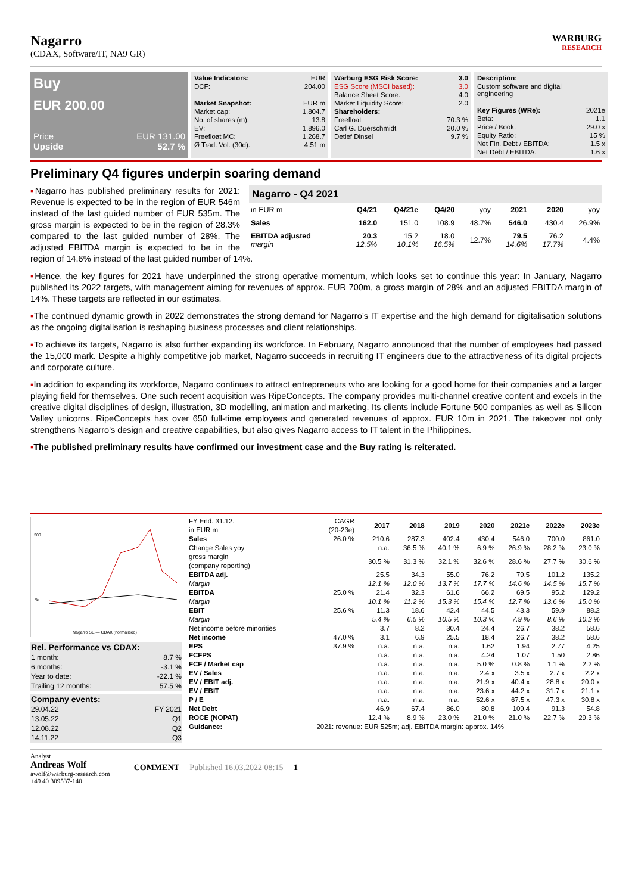Nagarro
(CDAX, Software/IT, NA9 GR)
WARBURG
RESEARCH
Buy
EUR 200.00
Price EUR 131.00
Upside 52.7 %
| Value Indicators: | EUR |
| DCF: | 204.00 |
| Market Snapshot: | EUR m |
| Market cap: | 1,804.7 |
| No. of shares (m): | 13.8 |
| EV: | 1,896.0 |
| Freefloat MC: | 1,268.7 |
| Ø Trad. Vol. (30d): | 4.51 m |
| Warburg ESG Risk Score: | 3.0 |
| ESG Score (MSCI based): | 3.0 |
| Balance Sheet Score: | 4.0 |
| Market Liquidity Score: | 2.0 |
| Shareholders: | |
| Freefloat | 70.3 % |
| Carl G. Duerschmidt | 20.0 % |
| Detlef Dinsel | 9.7 % |
| Description: | |
| Custom software and digital engineering | |
| Key Figures (WRe): | 2021e |
| Beta: | 1.1 |
| Price / Book: | 29.0 x |
| Equity Ratio: | 15 % |
| Net Fin. Debt / EBITDA: | 1.5 x |
| Net Debt / EBITDA: | 1.6 x |
Preliminary Q4 figures underpin soaring demand
Nagarro - Q4 2021
| in EUR m | Q4/21 | Q4/21e | Q4/20 | yoy | 2021 | 2020 | yoy |
| --- | --- | --- | --- | --- | --- | --- | --- |
| Sales | 162.0 | 151.0 | 108.9 | 48.7% | 546.0 | 430.4 | 26.9% |
| EBITDA adjusted margin | 20.3 12.5% | 15.2 10.1% | 18.0 16.5% | 12.7% | 79.5 14.6% | 76.2 17.7% | 4.4% |
▪Nagarro has published preliminary results for 2021: Revenue is expected to be in the region of EUR 546m instead of the last guided number of EUR 535m. The gross margin is expected to be in the region of 28.3% compared to the last guided number of 28%. The adjusted EBITDA margin is expected to be in the region of 14.6% instead of the last guided number of 14%.
▪Hence, the key figures for 2021 have underpinned the strong operative momentum, which looks set to continue this year: In January, Nagarro published its 2022 targets, with management aiming for revenues of approx. EUR 700m, a gross margin of 28% and an adjusted EBITDA margin of 14%. These targets are reflected in our estimates.
▪The continued dynamic growth in 2022 demonstrates the strong demand for Nagarro’s IT expertise and the high demand for digitalisation solutions as the ongoing digitalisation is reshaping business processes and client relationships.
▪To achieve its targets, Nagarro is also further expanding its workforce. In February, Nagarro announced that the number of employees had passed the 15,000 mark. Despite a highly competitive job market, Nagarro succeeds in recruiting IT engineers due to the attractiveness of its digital projects and corporate culture.
▪In addition to expanding its workforce, Nagarro continues to attract entrepreneurs who are looking for a good home for their companies and a larger playing field for themselves. One such recent acquisition was RipeConcepts. The company provides multi-channel creative content and excels in the creative digital disciplines of design, illustration, 3D modelling, animation and marketing. Its clients include Fortune 500 companies as well as Silicon Valley unicorns. RipeConcepts has over 650 full-time employees and generated revenues of approx. EUR 10m in 2021. The takeover not only strengthens Nagarro's design and creative capabilities, but also gives Nagarro access to IT talent in the Philippines.
▪The published preliminary results have confirmed our investment case and the Buy rating is reiterated.
200
75
Nagarro SE — CDAX (normalised)
| Rel. Performance vs CDAX: | |
| 1 month: | 8.7 % |
| 6 months: | -3.1 % |
| Year to date: | -22.1 % |
| Trailing 12 months: | 57.5 % |
| Company events: | |
| 29.04.22 | FY 2021 |
| 13.05.22 | Q1 |
| 12.08.22 | Q2 |
| 14.11.22 | Q3 |
| FY End: 31.12. in EUR m | CAGR (20-23e) | 2017 | 2018 | 2019 | 2020 | 2021e | 2022e | 2023e |
| --- | --- | --- | --- | --- | --- | --- | --- | --- |
| Sales | 26.0 % | 210.6 | 287.3 | 402.4 | 430.4 | 546.0 | 700.0 | 861.0 |
| Change Sales yoy | | n.a. | 36.5 % | 40.1 % | 6.9 % | 26.9 % | 28.2 % | 23.0 % |
| gross margin (company reporting) | | 30.5 % | 31.3 % | 32.1 % | 32.6 % | 28.6 % | 27.7 % | 30.6 % |
| EBITDA adj. | | 25.5 | 34.3 | 55.0 | 76.2 | 79.5 | 101.2 | 135.2 |
| Margin | | 12.1 % | 12.0 % | 13.7 % | 17.7 % | 14.6 % | 14.5 % | 15.7 % |
| EBITDA | 25.0 % | 21.4 | 32.3 | 61.6 | 66.2 | 69.5 | 95.2 | 129.2 |
| Margin | | 10.1 % | 11.2 % | 15.3 % | 15.4 % | 12.7 % | 13.6 % | 15.0 % |
| EBIT | 25.6 % | 11.3 | 18.6 | 42.4 | 44.5 | 43.3 | 59.9 | 88.2 |
| Margin | | 5.4 % | 6.5 % | 10.5 % | 10.3 % | 7.9 % | 8.6 % | 10.2 % |
| Net income before minorities | | 3.7 | 8.2 | 30.4 | 24.4 | 26.7 | 38.2 | 58.6 |
| Net income | 47.0 % | 3.1 | 6.9 | 25.5 | 18.4 | 26.7 | 38.2 | 58.6 |
| EPS | 37.9 % | n.a. | n.a. | n.a. | 1.62 | 1.94 | 2.77 | 4.25 |
| FCFPS | | n.a. | n.a. | n.a. | 4.24 | 1.07 | 1.50 | 2.86 |
| FCF / Market cap | | n.a. | n.a. | n.a. | 5.0 % | 0.8 % | 1.1 % | 2.2 % |
| EV / Sales | | n.a. | n.a. | n.a. | 2.4 x | 3.5 x | 2.7 x | 2.2 x |
| EV / EBIT adj. | | n.a. | n.a. | n.a. | 21.9 x | 40.4 x | 28.8 x | 20.0 x |
| EV / EBIT | | n.a. | n.a. | n.a. | 23.6 x | 44.2 x | 31.7 x | 21.1 x |
| P / E | | n.a. | n.a. | n.a. | 52.6 x | 67.5 x | 47.3 x | 30.8 x |
| Net Debt | | 46.9 | 67.4 | 86.0 | 80.8 | 109.4 | 91.3 | 54.8 |
| ROCE (NOPAT) | | 12.4 % | 8.9 % | 23.0 % | 21.0 % | 21.0 % | 22.7 % | 29.3 % |
| Guidance: | 2021: revenue: EUR 525m; adj. EBITDA margin: approx. 14% | | | | | | | |
Analyst
Andreas Wolf
awolf@warburg-research.com
+49 40 309537-140
COMMENT Published 16.03.2022 08:15 1